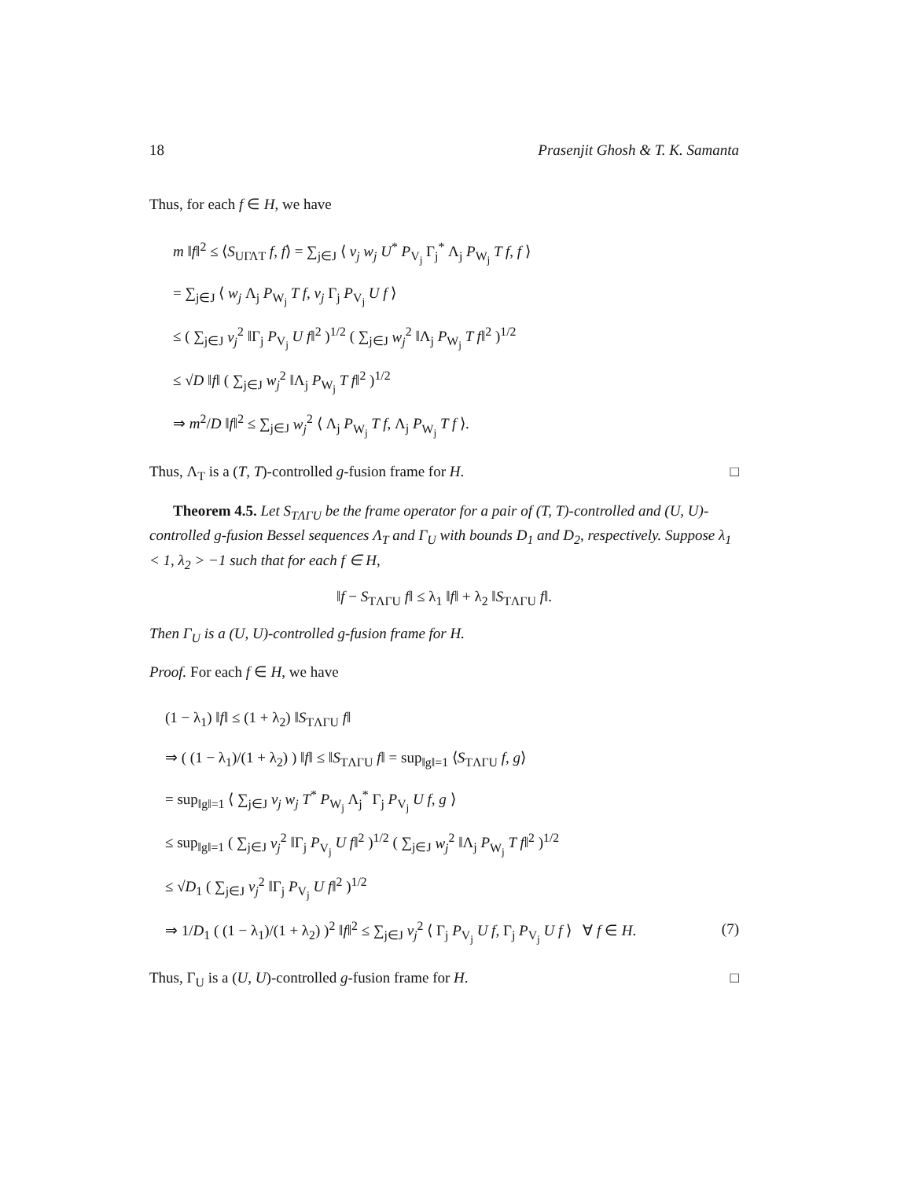18 Prasenjit Ghosh & T. K. Samanta
Thus, for each f ∈ H, we have
m ‖f‖<sup>2</sup> ≤ ⟨S<sub>UΓΛT</sub> f, f⟩ = ∑<sub>j∈J</sub> ⟨ v<sub>j</sub> w<sub>j</sub> U<sup>*</sup> P<sub>V<sub>j</sub></sub> Γ<sub>j</sub><sup>*</sup> Λ<sub>j</sub> P<sub>W<sub>j</sub></sub> T f, f ⟩
= ∑<sub>j∈J</sub> ⟨ w<sub>j</sub> Λ<sub>j</sub> P<sub>W<sub>j</sub></sub> T f, v<sub>j</sub> Γ<sub>j</sub> P<sub>V<sub>j</sub></sub> U f ⟩
≤ ( ∑<sub>j∈J</sub> v<sub>j</sub><sup>2</sup> ‖Γ<sub>j</sub> P<sub>V<sub>j</sub></sub> U f‖<sup>2</sup> )<sup>1/2</sup> ( ∑<sub>j∈J</sub> w<sub>j</sub><sup>2</sup> ‖Λ<sub>j</sub> P<sub>W<sub>j</sub></sub> T f‖<sup>2</sup> )<sup>1/2</sup>
≤ √D ‖f‖ ( ∑<sub>j∈J</sub> w<sub>j</sub><sup>2</sup> ‖Λ<sub>j</sub> P<sub>W<sub>j</sub></sub> T f‖<sup>2</sup> )<sup>1/2</sup>
⇒ m<sup>2</sup>/D ‖f‖<sup>2</sup> ≤ ∑<sub>j∈J</sub> w<sub>j</sub><sup>2</sup> ⟨ Λ<sub>j</sub> P<sub>W<sub>j</sub></sub> T f, Λ<sub>j</sub> P<sub>W<sub>j</sub></sub> T f ⟩.
Thus, Λ<sub>T</sub> is a (T, T)-controlled g-fusion frame for H. □
Theorem 4.5. Let S<sub>TΛΓU</sub> be the frame operator for a pair of (T, T)-controlled and (U, U)-controlled g-fusion Bessel sequences Λ<sub>T</sub> and Γ<sub>U</sub> with bounds D<sub>1</sub> and D<sub>2</sub>, respectively. Suppose λ<sub>1</sub> < 1, λ<sub>2</sub> > −1 such that for each f ∈ H,
‖f − S<sub>TΛΓU</sub> f‖ ≤ λ<sub>1</sub> ‖f‖ + λ<sub>2</sub> ‖S<sub>TΛΓU</sub> f‖.
Then Γ<sub>U</sub> is a (U, U)-controlled g-fusion frame for H.
Proof. For each f ∈ H, we have
(1 − λ<sub>1</sub>) ‖f‖ ≤ (1 + λ<sub>2</sub>) ‖S<sub>TΛΓU</sub> f‖
⇒ ( (1 − λ<sub>1</sub>)/(1 + λ<sub>2</sub>) ) ‖f‖ ≤ ‖S<sub>TΛΓU</sub> f‖ = sup<sub>‖g‖=1</sub> ⟨S<sub>TΛΓU</sub> f, g⟩
= sup<sub>‖g‖=1</sub> ⟨ ∑<sub>j∈J</sub> v<sub>j</sub> w<sub>j</sub> T<sup>*</sup> P<sub>W<sub>j</sub></sub> Λ<sub>j</sub><sup>*</sup> Γ<sub>j</sub> P<sub>V<sub>j</sub></sub> U f, g ⟩
≤ sup<sub>‖g‖=1</sub> ( ∑<sub>j∈J</sub> v<sub>j</sub><sup>2</sup> ‖Γ<sub>j</sub> P<sub>V<sub>j</sub></sub> U f‖<sup>2</sup> )<sup>1/2</sup> ( ∑<sub>j∈J</sub> w<sub>j</sub><sup>2</sup> ‖Λ<sub>j</sub> P<sub>W<sub>j</sub></sub> T f‖<sup>2</sup> )<sup>1/2</sup>
≤ √D<sub>1</sub> ( ∑<sub>j∈J</sub> v<sub>j</sub><sup>2</sup> ‖Γ<sub>j</sub> P<sub>V<sub>j</sub></sub> U f‖<sup>2</sup> )<sup>1/2</sup>
⇒ 1/D<sub>1</sub> ( (1 − λ<sub>1</sub>)/(1 + λ<sub>2</sub>) )<sup>2</sup> ‖f‖<sup>2</sup> ≤ ∑<sub>j∈J</sub> v<sub>j</sub><sup>2</sup> ⟨ Γ<sub>j</sub> P<sub>V<sub>j</sub></sub> U f, Γ<sub>j</sub> P<sub>V<sub>j</sub></sub> U f ⟩ ∀ f ∈ H. (7)
Thus, Γ<sub>U</sub> is a (U, U)-controlled g-fusion frame for H. □